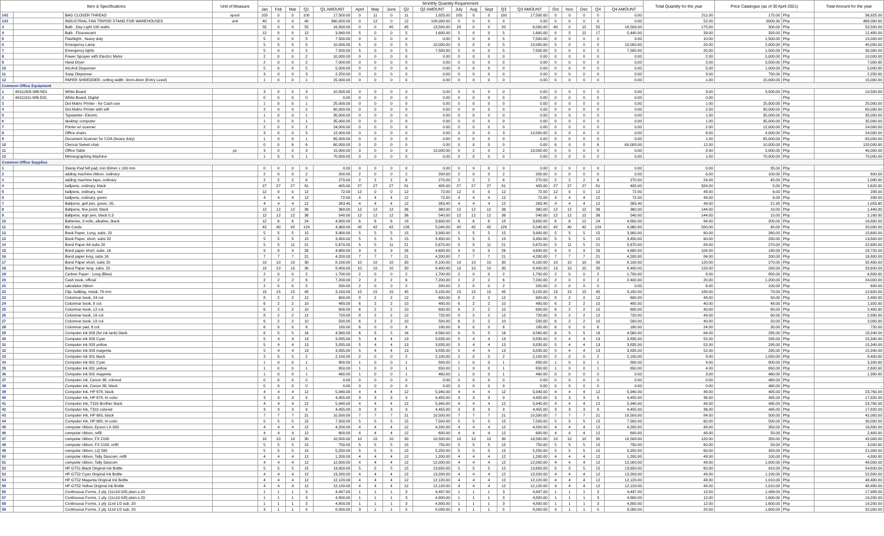| Item & Specifications | | | Unit of Measure | Monthly Quantity Requirement | | | | | | | | | | | | | | | | | | | | Total Quantity for the year | Price Catalogue (as of 30 April 2021) | | Total Amount for the year |
| --- | --- | --- | --- | --- | --- | --- | --- | --- | --- | --- | --- | --- | --- | --- | --- | --- | --- | --- | --- | --- | --- | --- | --- | --- | --- | --- | --- |
| | | | | Jan | Feb | Mar | Q1 | Q1 AMOUNT | April | May | June | Q2 | Q2 AMOUNT | July | Aug | Sept | Q3 | Q3 AMOUNT | Oct | Nov | Dec | Q4 | Q4 AMOUNT | | | | |
| 142 | | BAG CLOSER THREAD | spool | 100 | 0 | 0 | 100 | 17,500.00 | 0 | 11 | 0 | 11 | 1,925.00 | 100 | 0 | 0 | 100 | 17,500.00 | 0 | 0 | 0 | 0 | 0.00 | 211.00 | 175.00 | Php | 36,925.00 |
| 143 | | INDUSTRIAL FAN TRIPOD STAND FOR WAREHOUSES | unit | 40 | 0 | 0 | 40 | 360,000.00 | 0 | 12 | 0 | 12 | 108,000.00 | 0 | 0 | 0 | 0 | 0.00 | 0 | 0 | 0 | 0 | 0.00 | 52.00 | 9000.00 | Php | 468,000.00 |
| 3 | | Bulb , Day Light 100 watts | | 55 | 0 | 0 | 55 | 16,500.00 | 0 | 0 | 45 | 45 | 13,500.00 | 20 | 0 | 0 | 20 | 6,000.00 | 40 | 0 | 15 | 55 | 16,500.00 | 175.00 | 300.00 | Php | 52,500.00 |
| 4 | | Bulb , Flourescent | | 12 | 0 | 0 | 12 | 3,840.00 | 5 | 0 | 0 | 5 | 1,600.00 | 5 | 0 | 0 | 5 | 1,600.00 | 0 | 5 | 12 | 17 | 5,440.00 | 39.00 | 320.00 | Php | 12,480.00 |
| 5 | | Flashlight , heavy duty | | 5 | 0 | 0 | 5 | 7,500.00 | 0 | 0 | 0 | 0 | 0.00 | 5 | 0 | 0 | 5 | 7,500.00 | 0 | 0 | 0 | 0 | 0.00 | 10.00 | 1,500.00 | Php | 15,000.00 |
| 6 | | Emergency Lamp | | 5 | 0 | 0 | 5 | 10,000.00 | 5 | 0 | 0 | 5 | 10,000.00 | 5 | 0 | 0 | 5 | 10,000.00 | 5 | 0 | 0 | 5 | 10,000.00 | 20.00 | 2,000.00 | Php | 40,000.00 |
| 7 | | Emergency lights | | 5 | 0 | 0 | 5 | 7,500.00 | 5 | 0 | 0 | 5 | 7,500.00 | 5 | 0 | 0 | 5 | 7,500.00 | 5 | 0 | 0 | 5 | 7,500.00 | 20.00 | 1,500.00 | Php | 30,000.00 |
| 8 | | Power Sprayer with Electric Motor | | 2 | 0 | 0 | 2 | 10,000.00 | 0 | 0 | 0 | 0 | 0.00 | 0 | 0 | 0 | 0 | 0.00 | 0 | 0 | 0 | 0 | 0.00 | 2.00 | 5,000.00 | Php | 10,000.00 |
| 9 | | Hand Dryer | | 2 | 0 | 0 | 2 | 7,000.00 | 0 | 0 | 0 | 0 | 0.00 | 0 | 0 | 0 | 0 | 0.00 | 0 | 0 | 0 | 0 | 0.00 | 2.00 | 3,500.00 | Php | 7,000.00 |
| 10 | | Alcohol Dispenser | | 5 | 0 | 0 | 5 | 5,000.00 | 0 | 0 | 0 | 0 | 0.00 | 0 | 0 | 0 | 0 | 0.00 | 0 | 0 | 0 | 0 | 0.00 | 5.00 | 1,000.00 | Php | 5,000.00 |
| 11 | | Soap Dispenser | | 3 | 0 | 0 | 3 | 2,250.00 | 0 | 0 | 0 | 0 | 0.00 | 0 | 0 | 0 | 0 | 0.00 | 0 | 0 | 0 | 0 | 0.00 | 3.00 | 750.00 | Php | 2,250.00 |
| 12 | | PAPER SHREDDER, cutting width: 3mm-4mm (Entry Level) | | 1 | 0 | 0 | 1 | 15,000.00 | 0 | 0 | 0 | 0 | 0.00 | 0 | 0 | 0 | 0 | 0.00 | 0 | 0 | 0 | 0 | 0.00 | 1.00 | 15,000.00 | Php | 15,000.00 |
| Common Office Equipment | | | | | | | | | | | | | | | | | | | | | | | | | | | |
| 1 | 44111905-WB-N01 | White Board | | 3 | 0 | 0 | 3 | 10,500.00 | 0 | 0 | 0 | 0 | 0.00 | 0 | 0 | 0 | 0 | 0.00 | 0 | 0 | 0 | 0 | 0.00 | 3.00 | 3,500.00 | Php | 10,500.00 |
| 2 | 44111911-WB-D01 | White Board, Digital | | 0 | 0 | 0 | 0 | 0.00 | 0 | 0 | 0 | 0 | 0.00 | 0 | 0 | 0 | 0 | 0.00 | 0 | 0 | 0 | 0 | 0.00 | 0.00 | - | Php | - |
| 3 | | Dot Matrix Printer - for Cash use | | 1 | 0 | 0 | 1 | 25,000.00 | 0 | 0 | 0 | 0 | 0.00 | 0 | 0 | 0 | 0 | 0.00 | 0 | 0 | 0 | 0 | 0.00 | 1.00 | 25,000.00 | Php | 25,000.00 |
| 4 | | Dot Matrix Printer with wifi | | 2 | 0 | 0 | 2 | 60,000.00 | 0 | 0 | 0 | 0 | 0.00 | 0 | 0 | 0 | 0 | 0.00 | 0 | 0 | 0 | 0 | 0.00 | 2.00 | 30,000.00 | Php | 60,000.00 |
| 5 | | Typewriter- Electric | | 1 | 0 | 0 | 1 | 35,000.00 | 0 | 0 | 0 | 0 | 0.00 | 0 | 0 | 0 | 0 | 0.00 | 0 | 0 | 0 | 0 | 0.00 | 1.00 | 35,000.00 | Php | 35,000.00 |
| 6 | | desktop computer | | 1 | 0 | 0 | 1 | 35,000.00 | 0 | 0 | 0 | 0 | 0.00 | 0 | 0 | 0 | 0 | 0.00 | 0 | 0 | 0 | 0 | 0.00 | 1.00 | 35,000.00 | Php | 35,000.00 |
| 7 | | Printer w/ scanner | | 2 | 0 | 0 | 2 | 24,000.00 | 0 | 0 | 0 | 0 | 0.00 | 0 | 0 | 0 | 0 | 0.00 | 0 | 0 | 0 | 0 | 0.00 | 2.00 | 12,000.00 | Php | 24,000.00 |
| 8 | | Office chairs | | 3 | 0 | 0 | 3 | 12,000.00 | 0 | 0 | 0 | 0 | 0.00 | 3 | 0 | 0 | 3 | 12,000.00 | 0 | 0 | 0 | 0 | 0.00 | 6.00 | 4,000.00 | Php | 24,000.00 |
| 9 | | Document Scanner for COA (heavy duty) | | 1 | 0 | 0 | 1 | 65,000.00 | 0 | 0 | 0 | 0 | 0.00 | 0 | 0 | 0 | 0 | 0.00 | 0 | 0 | 0 | 0 | 0.00 | 1.00 | 65,000.00 | Php | 65,000.00 |
| 10 | | Clerical Swivel chair | | 0 | 0 | 6 | 6 | 60,000.00 | 0 | 0 | 0 | 0 | 0.00 | 0 | 0 | 0 | 0 | 0.00 | 6 | 0 | 0 | 6 | 60,000.00 | 12.00 | 10,000.00 | Php | 120,000.00 |
| 11 | | Office Table | pc | 3 | 0 | 0 | 3 | 15,000.00 | 3 | 0 | 0 | 3 | 15,000.00 | 0 | 2 | 0 | 2 | 10,000.00 | 0 | 0 | 0 | 0 | 0.00 | 8.00 | 5,000.00 | Php | 40,000.00 |
| 12 | | Mimeographing Machine | | 1 | 0 | 0 | 1 | 70,000.00 | 0 | 0 | 0 | 0 | 0.00 | 0 | 0 | 0 | 0 | 0.00 | 0 | 0 | 0 | 0 | 0.00 | 1.00 | 70,000.00 | Php | 70,000.00 |
| Common Office Supplies | | | | | | | | | | | | | | | | | | | | | | | | | | | |
| 1 | | Stamp Pad felt pad, min 60mm x 100 mm | | 0 | 0 | 0 | 0 | 0.00 | 0 | 0 | 0 | 0 | 0.00 | 0 | 0 | 0 | 0 | 0.00 | 0 | 0 | 0 | 0 | 0.00 | 0.00 | 35.00 | Php | - |
| 2 | | adding machine ribbon, ordinary | | 2 | 0 | 0 | 2 | 200.00 | 2 | 0 | 0 | 2 | 200.00 | 2 | 0 | 0 | 2 | 200.00 | 0 | 0 | 0 | 0 | 0.00 | 6.00 | 100.00 | Php | 600.00 |
| 3 | | adding machine tape, ordinary | | 2 | 2 | 2 | 6 | 270.00 | 2 | 2 | 2 | 6 | 270.00 | 2 | 2 | 2 | 6 | 270.00 | 2 | 2 | 2 | 6 | 270.00 | 24.00 | 45.00 | Php | 1,080.00 |
| 4 | | ballpens, ordinary, black | | 27 | 27 | 27 | 81 | 405.00 | 27 | 27 | 27 | 81 | 405.00 | 27 | 27 | 27 | 81 | 405.00 | 27 | 27 | 27 | 81 | 405.00 | 324.00 | 5.00 | Php | 1,620.00 |
| 5 | | ballpens, ordinary, red | | 12 | 0 | 0 | 12 | 72.00 | 12 | 0 | 0 | 12 | 72.00 | 12 | 0 | 0 | 12 | 72.00 | 12 | 0 | 0 | 12 | 72.00 | 48.00 | 6.00 | Php | 288.00 |
| 6 | | ballpens, ordinary, green | | 4 | 4 | 4 | 12 | 72.00 | 4 | 4 | 4 | 12 | 72.00 | 4 | 4 | 4 | 12 | 72.00 | 4 | 4 | 4 | 12 | 72.00 | 48.00 | 6.00 | Php | 288.00 |
| 7 | | Ballpens, gell pen, green, 05. | | 4 | 4 | 4 | 12 | 263.40 | 4 | 4 | 4 | 12 | 263.40 | 4 | 4 | 4 | 12 | 263.40 | 4 | 4 | 4 | 12 | 263.40 | 48.00 | 21.95 | Php | 1,053.60 |
| 8 | | Ballpens, fine point, black | | 12 | 12 | 12 | 36 | 360.00 | 12 | 12 | 12 | 36 | 360.00 | 12 | 12 | 12 | 36 | 360.00 | 12 | 12 | 12 | 36 | 360.00 | 144.00 | 10.00 | Php | 1,440.00 |
| 9 | | Ballpens, sign pen, black 0.3 | | 12 | 12 | 12 | 36 | 540.00 | 12 | 12 | 12 | 36 | 540.00 | 12 | 12 | 12 | 36 | 540.00 | 12 | 12 | 12 | 36 | 540.00 | 144.00 | 15.00 | Php | 2,160.00 |
| 10 | | Batteries, 9 volts, alkaline, black | | 12 | 6 | 6 | 24 | 4,800.00 | 6 | 6 | 6 | 18 | 3,600.00 | 6 | 6 | 6 | 18 | 3,600.00 | 6 | 6 | 12 | 24 | 4,800.00 | 84.00 | 200.00 | Php | 16,800.00 |
| 11 | | Bin Cards | | 42 | 40 | 42 | 124 | 4,960.00 | 42 | 42 | 42 | 126 | 5,040.00 | 42 | 42 | 42 | 126 | 5,040.00 | 42 | 40 | 42 | 124 | 4,960.00 | 500.00 | 40.00 | Php | 20,000.00 |
| 12 | | Book Paper, Long, subs. 20 | | 5 | 5 | 5 | 15 | 3,900.00 | 5 | 5 | 5 | 15 | 3,900.00 | 5 | 5 | 5 | 15 | 3,900.00 | 5 | 5 | 5 | 15 | 3,900.00 | 60.00 | 260.00 | Php | 15,600.00 |
| 13 | | Book Paper, short, subs 20 | | 5 | 5 | 5 | 15 | 3,450.00 | 5 | 5 | 5 | 15 | 3,450.00 | 5 | 5 | 5 | 15 | 3,450.00 | 5 | 5 | 5 | 15 | 3,450.00 | 60.00 | 230.00 | Php | 13,800.00 |
| 14 | | Bond Paper A4 subs 20 | | 5 | 5 | 11 | 21 | 5,670.00 | 5 | 5 | 11 | 21 | 5,670.00 | 5 | 5 | 11 | 21 | 5,670.00 | 5 | 11 | 5 | 21 | 5,670.00 | 84.00 | 270.00 | Php | 22,680.00 |
| 15 | | Bond paper short, subs. 16 | | 9 | 8 | 9 | 26 | 4,680.00 | 9 | 8 | 9 | 26 | 4,680.00 | 9 | 8 | 9 | 26 | 4,680.00 | 9 | 8 | 9 | 26 | 4,680.00 | 104.00 | 180.00 | Php | 18,720.00 |
| 16 | | Bond paper long, subs 16 | | 7 | 7 | 7 | 21 | 4,200.00 | 7 | 7 | 7 | 21 | 4,200.00 | 7 | 7 | 7 | 21 | 4,200.00 | 7 | 7 | 7 | 21 | 4,200.00 | 84.00 | 200.00 | Php | 16,800.00 |
| 17 | | Bond Paper short, subs 20 | | 10 | 10 | 10 | 30 | 8,100.00 | 10 | 10 | 10 | 30 | 8,100.00 | 10 | 10 | 10 | 30 | 8,100.00 | 10 | 10 | 10 | 30 | 8,100.00 | 120.00 | 270.00 | Php | 32,400.00 |
| 18 | | Bond Paper long, subs. 20 | | 10 | 10 | 10 | 30 | 8,400.00 | 10 | 10 | 10 | 30 | 8,400.00 | 10 | 10 | 10 | 30 | 8,400.00 | 10 | 10 | 10 | 30 | 8,400.00 | 120.00 | 280.00 | Php | 33,600.00 |
| 19 | | Carbon Paper - Long (Blue) | | 2 | 0 | 0 | 2 | 1,700.00 | 2 | 0 | 0 | 2 | 1,700.00 | 2 | 0 | 0 | 2 | 1,700.00 | 2 | 0 | 0 | 2 | 1,700.00 | 8.00 | 850.00 | Php | 6,800.00 |
| 20 | | Cash book, official | | 2 | 2 | 2 | 6 | 7,200.00 | 2 | 2 | 2 | 6 | 7,200.00 | 2 | 2 | 2 | 6 | 7,200.00 | 2 | 0 | 0 | 2 | 2,400.00 | 20.00 | 1,200.00 | Php | 24,000.00 |
| 21 | | calculator ribbon | | 2 | 0 | 0 | 2 | 200.00 | 2 | 0 | 0 | 2 | 200.00 | 2 | 0 | 0 | 2 | 200.00 | 0 | 0 | 0 | 0 | 0.00 | 6.00 | 100.00 | Php | 600.00 |
| 22 | | Clip, bulldog, metal, 76 mm | | 15 | 15 | 15 | 45 | 3,150.00 | 15 | 15 | 15 | 45 | 3,150.00 | 15 | 15 | 15 | 45 | 3,150.00 | 15 | 15 | 15 | 45 | 3,150.00 | 180.00 | 70.00 | Php | 12,600.00 |
| 23 | | Columnar book, 24 col | | 8 | 2 | 2 | 12 | 600.00 | 8 | 2 | 2 | 12 | 600.00 | 8 | 2 | 2 | 12 | 600.00 | 8 | 2 | 2 | 12 | 600.00 | 48.00 | 50.00 | Php | 2,400.00 |
| 24 | | Columnar book, 8 col. | | 6 | 2 | 2 | 10 | 480.00 | 6 | 2 | 2 | 10 | 480.00 | 6 | 2 | 2 | 10 | 480.00 | 6 | 2 | 2 | 10 | 480.00 | 40.00 | 48.00 | Php | 1,920.00 |
| 25 | | Columnar book, 12 col. | | 6 | 2 | 2 | 10 | 600.00 | 6 | 2 | 2 | 10 | 600.00 | 6 | 2 | 2 | 10 | 600.00 | 6 | 2 | 2 | 10 | 600.00 | 40.00 | 60.00 | Php | 2,400.00 |
| 26 | | Columnar book, 16 col. | | 8 | 2 | 2 | 12 | 720.00 | 8 | 2 | 2 | 12 | 720.00 | 8 | 2 | 2 | 12 | 720.00 | 8 | 2 | 2 | 12 | 720.00 | 48.00 | 60.00 | Php | 2,880.00 |
| 27 | | Columnar book, 18 col. | | 6 | 2 | 2 | 10 | 500.00 | 6 | 2 | 2 | 10 | 500.00 | 6 | 2 | 2 | 10 | 500.00 | 6 | 2 | 2 | 10 | 500.00 | 40.00 | 50.00 | Php | 2,000.00 |
| 28 | | Columnar pad, 6 col. | | 6 | 0 | 0 | 6 | 180.00 | 6 | 0 | 0 | 6 | 180.00 | 6 | 0 | 0 | 6 | 180.00 | 6 | 0 | 0 | 6 | 180.00 | 24.00 | 30.00 | Php | 720.00 |
| 29 | | Computer ink 003 (for ink tank) black | | 6 | 5 | 5 | 16 | 4,560.00 | 6 | 5 | 5 | 16 | 4,560.00 | 6 | 5 | 5 | 16 | 4,560.00 | 6 | 5 | 5 | 16 | 4,560.00 | 64.00 | 285.00 | Php | 18,240.00 |
| 30 | | Computer ink 003 Cyan | | 5 | 4 | 4 | 13 | 3,835.00 | 5 | 4 | 4 | 13 | 3,835.00 | 5 | 4 | 4 | 13 | 3,835.00 | 5 | 4 | 4 | 13 | 3,835.00 | 52.00 | 295.00 | Php | 15,340.00 |
| 31 | | Computer ink 003 yellow | | 5 | 4 | 4 | 13 | 3,835.00 | 5 | 4 | 4 | 13 | 3,835.00 | 5 | 4 | 4 | 13 | 3,835.00 | 5 | 4 | 4 | 13 | 3,835.00 | 52.00 | 295.00 | Php | 15,340.00 |
| 32 | | Computer ink 003 magenta | | 5 | 4 | 4 | 13 | 3,835.00 | 5 | 4 | 4 | 13 | 3,835.00 | 5 | 4 | 4 | 13 | 3,835.00 | 5 | 4 | 4 | 13 | 3,835.00 | 52.00 | 295.00 | Php | 15,340.00 |
| 33 | | Computer ink 001 black | | 2 | 0 | 0 | 2 | 2,100.00 | 2 | 0 | 0 | 2 | 2,100.00 | 2 | 0 | 0 | 2 | 2,100.00 | 2 | 0 | 0 | 2 | 2,100.00 | 8.00 | 1,050.00 | Php | 8,400.00 |
| 34 | | Computer ink 001 Cyan | | 1 | 0 | 0 | 1 | 800.00 | 1 | 0 | 0 | 1 | 800.00 | 1 | 0 | 0 | 1 | 800.00 | 1 | 0 | 0 | 1 | 800.00 | 4.00 | 800.00 | Php | 3,200.00 |
| 35 | | Computer ink 001 yellow | | 1 | 0 | 0 | 1 | 650.00 | 1 | 0 | 0 | 1 | 650.00 | 1 | 0 | 0 | 1 | 650.00 | 1 | 0 | 0 | 1 | 650.00 | 4.00 | 650.00 | Php | 2,600.00 |
| 36 | | Computer ink 001 magenta | | 1 | 0 | 0 | 1 | 460.00 | 1 | 0 | 0 | 1 | 460.00 | 1 | 0 | 0 | 1 | 460.00 | 0 | 0 | 0 | 0 | 0.00 | 3.00 | 460.00 | Php | 1,380.00 |
| 37 | | Computer ink, Canon 98, colored | | 0 | 0 | 0 | 0 | 0.00 | 0 | 0 | 0 | 0 | 0.00 | 0 | 0 | 0 | 0 | 0.00 | 0 | 0 | 0 | 0 | 0.00 | 0.00 | 460.00 | Php | - |
| 38 | | Computer ink, Canon 88, black | | 0 | 0 | 0 | 0 | 0.00 | 0 | 0 | 0 | 0 | 0.00 | 0 | 0 | 0 | 0 | 0.00 | 0 | 0 | 0 | 0 | 0.00 | 0.00 | 460.00 | Php | - |
| 39 | | Computer Ink, HP 678, black | | 4 | 4 | 4 | 12 | 5,940.00 | 4 | 4 | 4 | 12 | 5,940.00 | 4 | 4 | 4 | 12 | 5,940.00 | 4 | 4 | 4 | 12 | 5,940.00 | 48.00 | 495.00 | Php | 23,760.00 |
| 40 | | Computer Ink, HP 678, tri-color | | 3 | 3 | 3 | 9 | 4,455.00 | 3 | 3 | 3 | 9 | 4,455.00 | 3 | 3 | 3 | 9 | 4,455.00 | 3 | 3 | 3 | 9 | 4,455.00 | 36.00 | 495.00 | Php | 17,820.00 |
| 41 | | Computer Ink, T310 Brother black | | 4 | 4 | 4 | 12 | 5,940.00 | 4 | 4 | 4 | 12 | 5,940.00 | 4 | 4 | 4 | 12 | 5,940.00 | 4 | 4 | 4 | 12 | 5,940.00 | 48.00 | 495.00 | Php | 23,760.00 |
| 42 | | Computer Ink, T310 colored | | 3 | 3 | 3 | 9 | 4,455.00 | 3 | 3 | 3 | 9 | 4,455.00 | 3 | 3 | 3 | 9 | 4,455.00 | 3 | 3 | 3 | 9 | 4,455.00 | 36.00 | 495.00 | Php | 17,820.00 |
| 43 | | Computer Ink, HP 680, black | | 7 | 7 | 7 | 21 | 10,500.00 | 7 | 7 | 7 | 21 | 10,500.00 | 7 | 7 | 7 | 21 | 10,500.00 | 7 | 7 | 7 | 21 | 10,500.00 | 84.00 | 500.00 | Php | 42,000.00 |
| 44 | | Computer Ink, HP 680, tri-color | | 5 | 5 | 5 | 15 | 7,500.00 | 5 | 5 | 5 | 15 | 7,500.00 | 5 | 5 | 5 | 15 | 7,500.00 | 5 | 5 | 5 | 15 | 7,500.00 | 60.00 | 500.00 | Php | 30,000.00 |
| 45 | | computer ribbon, Epson LX-300 | | 4 | 4 | 4 | 12 | 4,200.00 | 4 | 4 | 4 | 12 | 4,200.00 | 4 | 4 | 4 | 12 | 4,200.00 | 4 | 4 | 4 | 12 | 4,200.00 | 48.00 | 350.00 | Php | 16,800.00 |
| 46 | | computer ribbon, refill | | 4 | 4 | 4 | 12 | 600.00 | 4 | 4 | 4 | 12 | 600.00 | 4 | 4 | 4 | 12 | 600.00 | 4 | 4 | 4 | 12 | 600.00 | 48.00 | 50.00 | Php | 2,400.00 |
| 47 | | computer ribbon, FX 2190 | | 10 | 10 | 10 | 30 | 10,500.00 | 10 | 10 | 10 | 30 | 10,500.00 | 10 | 10 | 10 | 30 | 10,500.00 | 10 | 10 | 10 | 30 | 10,500.00 | 120.00 | 350.00 | Php | 42,000.00 |
| 48 | | computer ribbon, FX 2190, refill | | 5 | 5 | 5 | 15 | 750.00 | 5 | 5 | 5 | 15 | 750.00 | 5 | 5 | 5 | 15 | 750.00 | 5 | 5 | 5 | 15 | 750.00 | 60.00 | 50.00 | Php | 3,000.00 |
| 49 | | computer ribbon, LQ 590 | | 5 | 5 | 5 | 15 | 5,250.00 | 5 | 5 | 5 | 15 | 5,250.00 | 5 | 5 | 5 | 15 | 5,250.00 | 5 | 5 | 5 | 15 | 5,250.00 | 60.00 | 350.00 | Php | 21,000.00 |
| 50 | | computer ribbon, Tally Dascom, refill | | 4 | 4 | 4 | 12 | 1,200.00 | 4 | 4 | 4 | 12 | 1,200.00 | 4 | 4 | 4 | 12 | 1,200.00 | 4 | 4 | 4 | 12 | 1,200.00 | 48.00 | 100.00 | Php | 4,800.00 |
| 51 | | computer ribbon, Tally Dascom | | 4 | 4 | 4 | 12 | 12,000.00 | 4 | 4 | 4 | 12 | 12,000.00 | 4 | 4 | 4 | 12 | 12,000.00 | 4 | 4 | 4 | 12 | 12,000.00 | 48.00 | 1,000.00 | Php | 48,000.00 |
| 52 | | HP GT51 Black Original Ink Bottle | | 5 | 5 | 5 | 15 | 13,650.00 | 5 | 5 | 5 | 15 | 13,650.00 | 5 | 5 | 5 | 15 | 13,650.00 | 5 | 5 | 5 | 15 | 13,650.00 | 60.00 | 910.00 | Php | 54,600.00 |
| 53 | | HP GT52 Cyan Original Ink Bottle | | 4 | 4 | 4 | 12 | 13,200.00 | 4 | 4 | 4 | 12 | 13,200.00 | 4 | 4 | 4 | 12 | 13,200.00 | 4 | 4 | 4 | 12 | 13,200.00 | 48.00 | 1,100.00 | Php | 52,800.00 |
| 54 | | HP GT52 Magenta Original Ink Bottle | | 4 | 4 | 4 | 12 | 12,120.00 | 4 | 4 | 4 | 12 | 12,120.00 | 4 | 4 | 4 | 12 | 12,120.00 | 4 | 4 | 4 | 12 | 12,120.00 | 48.00 | 1,010.00 | Php | 48,480.00 |
| 55 | | HP GT52 Yellow Original Ink Bottle | | 4 | 4 | 4 | 12 | 12,120.00 | 4 | 4 | 4 | 12 | 12,120.00 | 4 | 4 | 4 | 12 | 12,120.00 | 4 | 4 | 4 | 12 | 12,120.00 | 48.00 | 1,010.00 | Php | 48,480.00 |
| 56 | | Continuous Forms, 2 ply, (11x10-5/8) plain s.20 | | 1 | 1 | 1 | 3 | 4,497.00 | 1 | 1 | 1 | 3 | 4,497.00 | 1 | 1 | 1 | 3 | 4,497.00 | 1 | 1 | 1 | 3 | 4,497.00 | 12.00 | 1,499.00 | Php | 17,988.00 |
| 57 | | Continuous Forms, 1 ply, (11x10-5/8) plain s.20 | | 1 | 1 | 1 | 3 | 4,800.00 | 1 | 1 | 1 | 3 | 4,800.00 | 1 | 1 | 1 | 3 | 4,800.00 | 1 | 1 | 1 | 3 | 4,800.00 | 12.00 | 1,600.00 | Php | 19,200.00 |
| 58 | | Continuous Forms, 1 ply 11x9 1/2 sub. 20 | | 1 | 1 | 1 | 3 | 4,800.00 | 1 | 1 | 1 | 3 | 4,800.00 | 1 | 1 | 1 | 3 | 4,800.00 | 1 | 1 | 1 | 3 | 4,800.00 | 12.00 | 1,600.00 | Php | 19,200.00 |
| 59 | | Continuous Forms, 2 ply 11x9 1/2 sub. 20 | | 3 | 1 | 1 | 5 | 8,000.00 | 3 | 1 | 1 | 5 | 8,000.00 | 3 | 1 | 1 | 5 | 8,000.00 | 3 | 1 | 1 | 5 | 8,000.00 | 20.00 | 1,600.00 | Php | 32,000.00 |